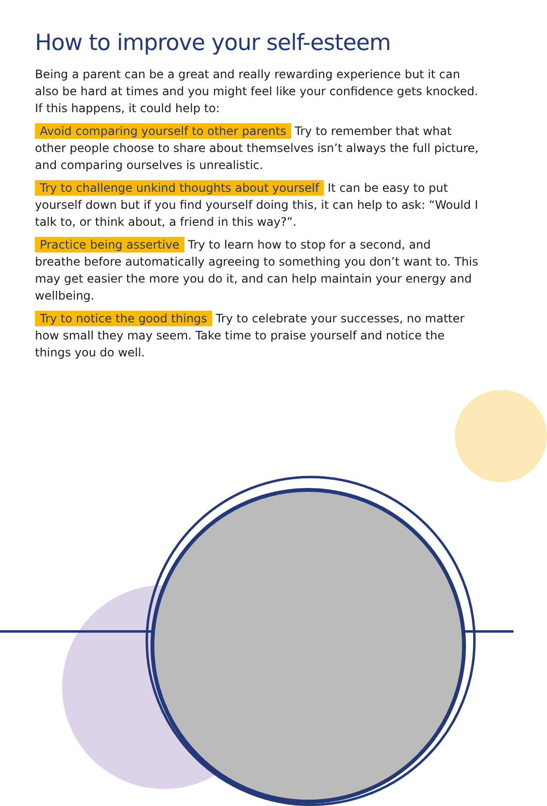How to improve your self-esteem
Being a parent can be a great and really rewarding experience but it can also be hard at times and you might feel like your confidence gets knocked. If this happens, it could help to:
Avoid comparing yourself to other parents Try to remember that what other people choose to share about themselves isn’t always the full picture, and comparing ourselves is unrealistic.
Try to challenge unkind thoughts about yourself It can be easy to put yourself down but if you find yourself doing this, it can help to ask: “Would I talk to, or think about, a friend in this way?”.
Practice being assertive Try to learn how to stop for a second, and breathe before automatically agreeing to something you don’t want to. This may get easier the more you do it, and can help maintain your energy and wellbeing.
Try to notice the good things Try to celebrate your successes, no matter how small they may seem. Take time to praise yourself and notice the things you do well.